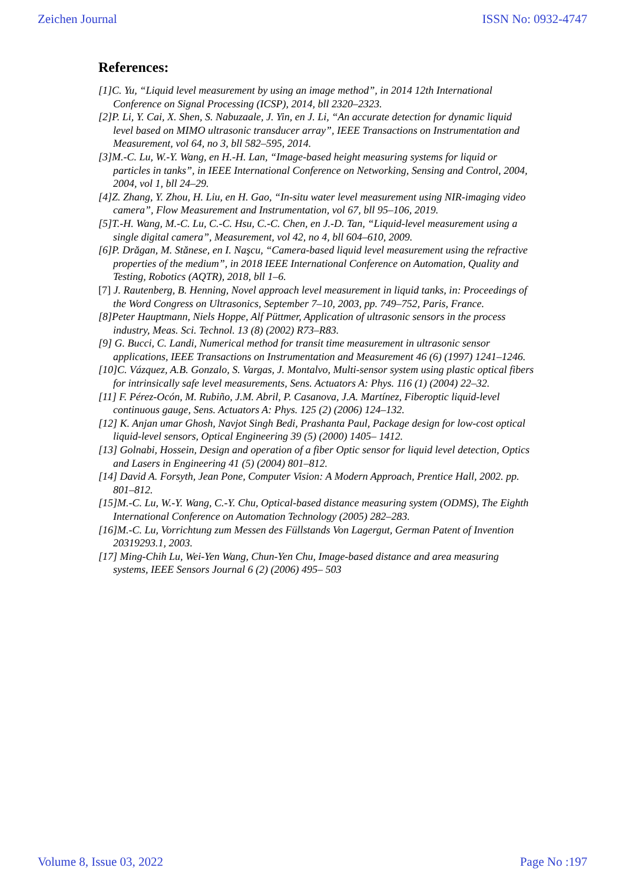Zeichen Journal ISSN No: 0932-4747
References:
[1]C. Yu, “Liquid level measurement by using an image method”, in 2014 12th International Conference on Signal Processing (ICSP), 2014, bll 2320–2323.
[2]P. Li, Y. Cai, X. Shen, S. Nabuzaale, J. Yin, en J. Li, “An accurate detection for dynamic liquid level based on MIMO ultrasonic transducer array”, IEEE Transactions on Instrumentation and Measurement, vol 64, no 3, bll 582–595, 2014.
[3]M.-C. Lu, W.-Y. Wang, en H.-H. Lan, “Image-based height measuring systems for liquid or particles in tanks”, in IEEE International Conference on Networking, Sensing and Control, 2004, 2004, vol 1, bll 24–29.
[4]Z. Zhang, Y. Zhou, H. Liu, en H. Gao, “In-situ water level measurement using NIR-imaging video camera”, Flow Measurement and Instrumentation, vol 67, bll 95–106, 2019.
[5]T.-H. Wang, M.-C. Lu, C.-C. Hsu, C.-C. Chen, en J.-D. Tan, “Liquid-level measurement using a single digital camera”, Measurement, vol 42, no 4, bll 604–610, 2009.
[6]P. Drăgan, M. Stănese, en I. Naşcu, “Camera-based liquid level measurement using the refractive properties of the medium”, in 2018 IEEE International Conference on Automation, Quality and Testing, Robotics (AQTR), 2018, bll 1–6.
[7] J. Rautenberg, B. Henning, Novel approach level measurement in liquid tanks, in: Proceedings of the Word Congress on Ultrasonics, September 7–10, 2003, pp. 749–752, Paris, France.
[8]Peter Hauptmann, Niels Hoppe, Alf Püttmer, Application of ultrasonic sensors in the process industry, Meas. Sci. Technol. 13 (8) (2002) R73–R83.
[9] G. Bucci, C. Landi, Numerical method for transit time measurement in ultrasonic sensor applications, IEEE Transactions on Instrumentation and Measurement 46 (6) (1997) 1241–1246.
[10]C. Vázquez, A.B. Gonzalo, S. Vargas, J. Montalvo, Multi-sensor system using plastic optical fibers for intrinsically safe level measurements, Sens. Actuators A: Phys. 116 (1) (2004) 22–32.
[11] F. Pérez-Ocón, M. Rubiño, J.M. Abril, P. Casanova, J.A. Martínez, Fiberoptic liquid-level continuous gauge, Sens. Actuators A: Phys. 125 (2) (2006) 124–132.
[12] K. Anjan umar Ghosh, Navjot Singh Bedi, Prashanta Paul, Package design for low-cost optical liquid-level sensors, Optical Engineering 39 (5) (2000) 1405– 1412.
[13] Golnabi, Hossein, Design and operation of a fiber Optic sensor for liquid level detection, Optics and Lasers in Engineering 41 (5) (2004) 801–812.
[14] David A. Forsyth, Jean Pone, Computer Vision: A Modern Approach, Prentice Hall, 2002. pp. 801–812.
[15]M.-C. Lu, W.-Y. Wang, C.-Y. Chu, Optical-based distance measuring system (ODMS), The Eighth International Conference on Automation Technology (2005) 282–283.
[16]M.-C. Lu, Vorrichtung zum Messen des Füllstands Von Lagergut, German Patent of Invention 20319293.1, 2003.
[17] Ming-Chih Lu, Wei-Yen Wang, Chun-Yen Chu, Image-based distance and area measuring systems, IEEE Sensors Journal 6 (2) (2006) 495– 503
Volume 8, Issue 03, 2022 Page No :197